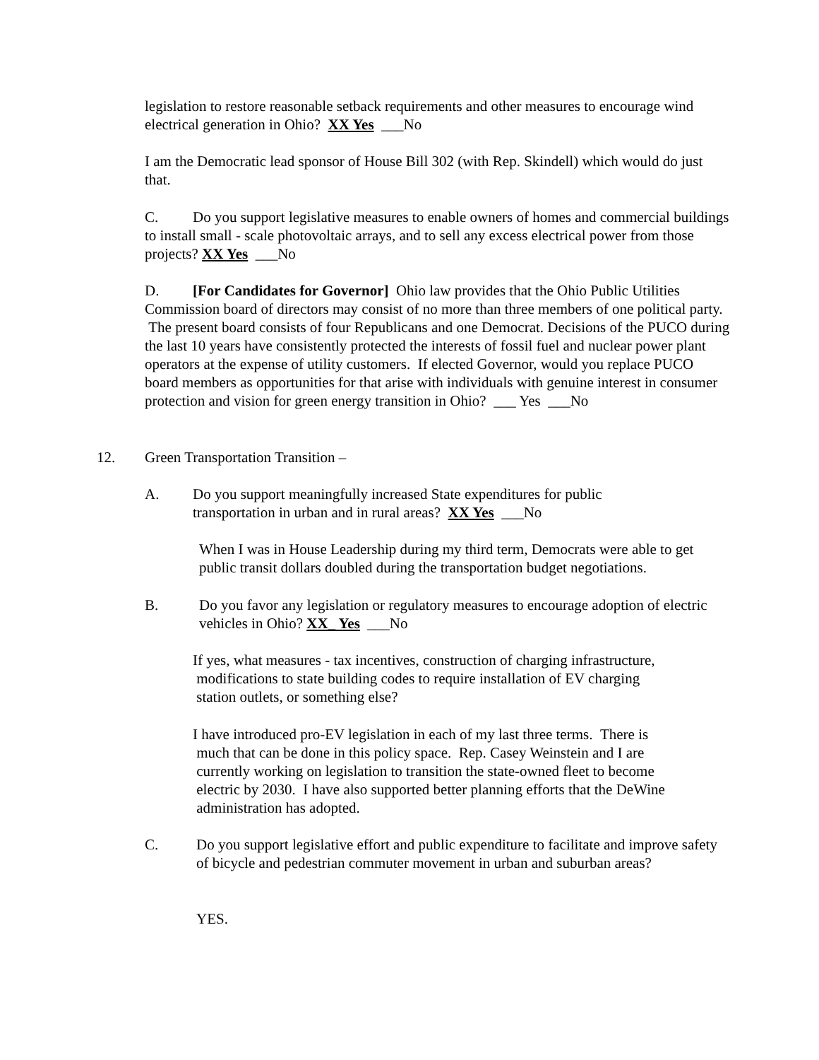legislation to restore reasonable setback requirements and other measures to encourage wind electrical generation in Ohio? XX Yes ___No
I am the Democratic lead sponsor of House Bill 302 (with Rep. Skindell) which would do just that.
C. Do you support legislative measures to enable owners of homes and commercial buildings to install small - scale photovoltaic arrays, and to sell any excess electrical power from those projects? XX Yes ___No
D. [For Candidates for Governor] Ohio law provides that the Ohio Public Utilities Commission board of directors may consist of no more than three members of one political party. The present board consists of four Republicans and one Democrat. Decisions of the PUCO during the last 10 years have consistently protected the interests of fossil fuel and nuclear power plant operators at the expense of utility customers. If elected Governor, would you replace PUCO board members as opportunities for that arise with individuals with genuine interest in consumer protection and vision for green energy transition in Ohio? ___ Yes ___No
12.
Green Transportation Transition –
A.
Do you support meaningfully increased State expenditures for public transportation in urban and in rural areas? XX Yes ___No
When I was in House Leadership during my third term, Democrats were able to get public transit dollars doubled during the transportation budget negotiations.
B.
Do you favor any legislation or regulatory measures to encourage adoption of electric vehicles in Ohio? XX_ Yes ___No
If yes, what measures - tax incentives, construction of charging infrastructure,
modifications to state building codes to require installation of EV charging
station outlets, or something else?
I have introduced pro-EV legislation in each of my last three terms. There is
much that can be done in this policy space. Rep. Casey Weinstein and I are
currently working on legislation to transition the state-owned fleet to become
electric by 2030. I have also supported better planning efforts that the DeWine
administration has adopted.
C.
Do you support legislative effort and public expenditure to facilitate and improve safety of bicycle and pedestrian commuter movement in urban and suburban areas?
YES.